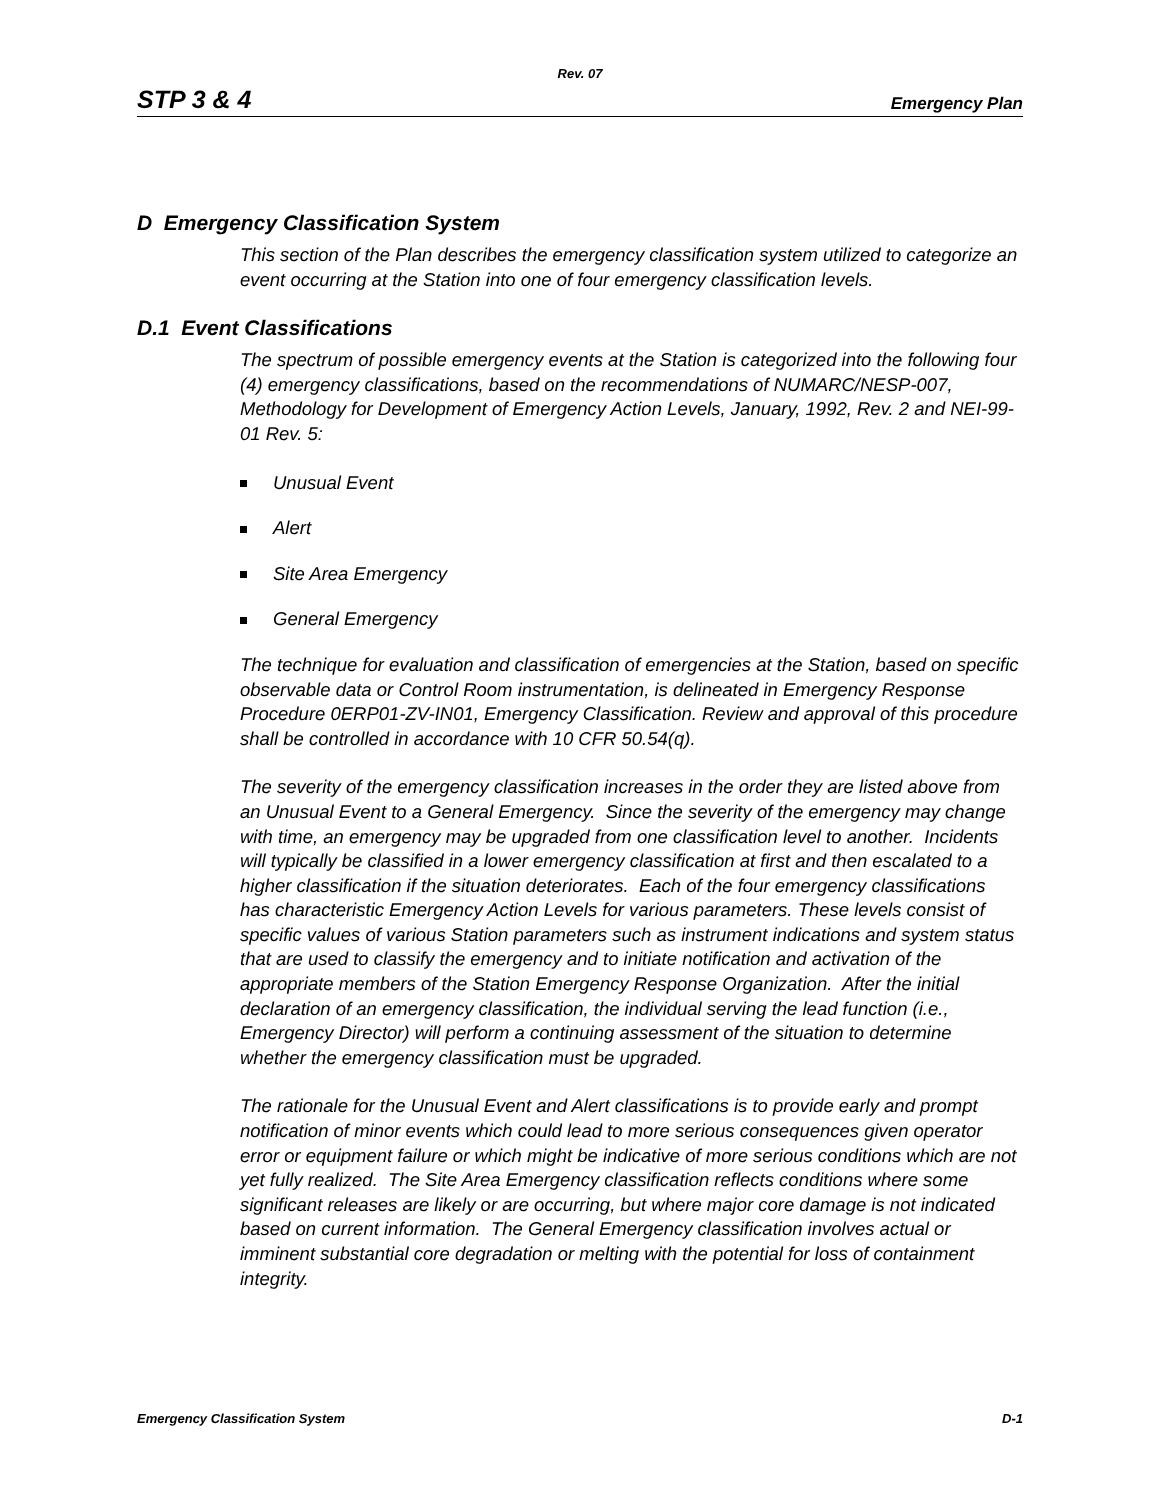Rev. 07
STP 3 & 4 Emergency Plan
D Emergency Classification System
This section of the Plan describes the emergency classification system utilized to categorize an event occurring at the Station into one of four emergency classification levels.
D.1 Event Classifications
The spectrum of possible emergency events at the Station is categorized into the following four (4) emergency classifications, based on the recommendations of NUMARC/NESP-007, Methodology for Development of Emergency Action Levels, January, 1992, Rev. 2 and NEI-99-01 Rev. 5:
Unusual Event
Alert
Site Area Emergency
General Emergency
The technique for evaluation and classification of emergencies at the Station, based on specific observable data or Control Room instrumentation, is delineated in Emergency Response Procedure 0ERP01-ZV-IN01, Emergency Classification. Review and approval of this procedure shall be controlled in accordance with 10 CFR 50.54(q).
The severity of the emergency classification increases in the order they are listed above from an Unusual Event to a General Emergency. Since the severity of the emergency may change with time, an emergency may be upgraded from one classification level to another. Incidents will typically be classified in a lower emergency classification at first and then escalated to a higher classification if the situation deteriorates. Each of the four emergency classifications has characteristic Emergency Action Levels for various parameters. These levels consist of specific values of various Station parameters such as instrument indications and system status that are used to classify the emergency and to initiate notification and activation of the appropriate members of the Station Emergency Response Organization. After the initial declaration of an emergency classification, the individual serving the lead function (i.e., Emergency Director) will perform a continuing assessment of the situation to determine whether the emergency classification must be upgraded.
The rationale for the Unusual Event and Alert classifications is to provide early and prompt notification of minor events which could lead to more serious consequences given operator error or equipment failure or which might be indicative of more serious conditions which are not yet fully realized. The Site Area Emergency classification reflects conditions where some significant releases are likely or are occurring, but where major core damage is not indicated based on current information. The General Emergency classification involves actual or imminent substantial core degradation or melting with the potential for loss of containment integrity.
Emergency Classification System D-1